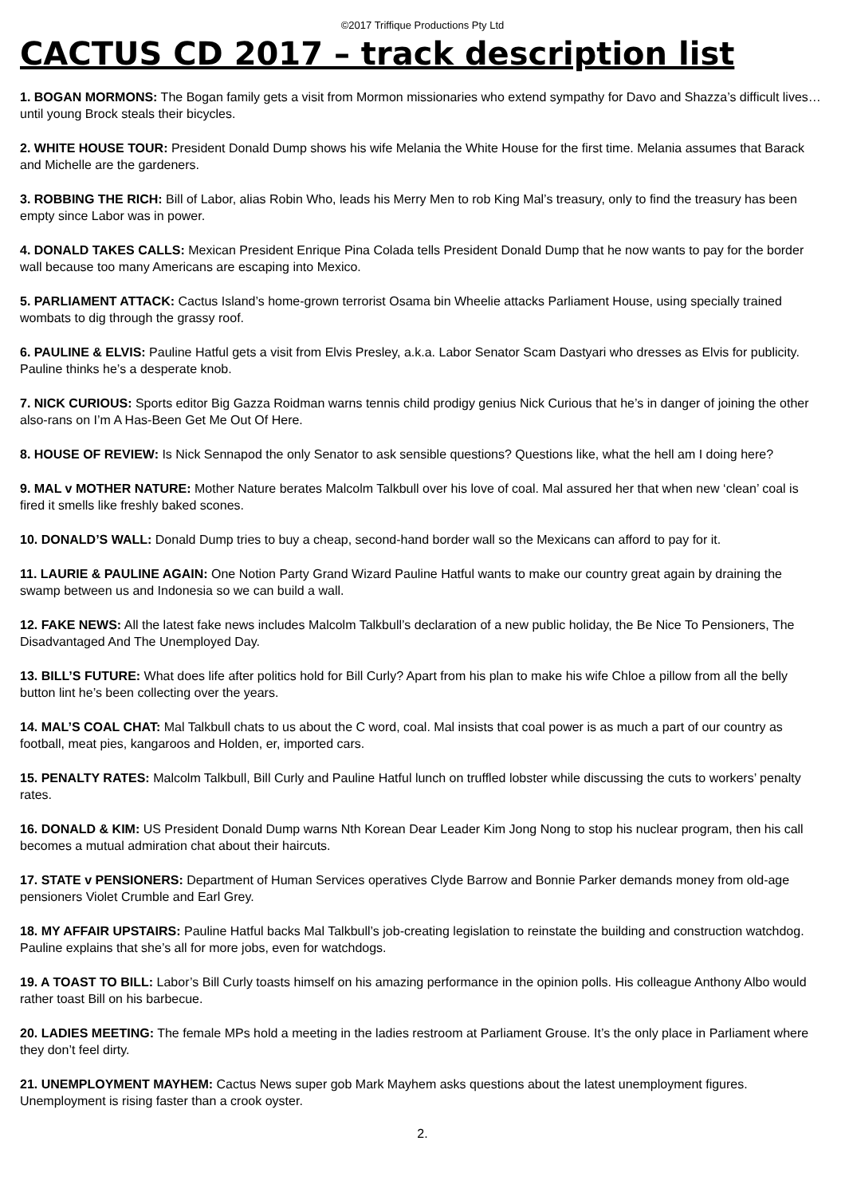©2017 Triffique Productions Pty Ltd
CACTUS CD 2017 – track description list
1. BOGAN MORMONS: The Bogan family gets a visit from Mormon missionaries who extend sympathy for Davo and Shazza’s difficult lives…until young Brock steals their bicycles.
2. WHITE HOUSE TOUR: President Donald Dump shows his wife Melania the White House for the first time. Melania assumes that Barack and Michelle are the gardeners.
3. ROBBING THE RICH: Bill of Labor, alias Robin Who, leads his Merry Men to rob King Mal’s treasury, only to find the treasury has been empty since Labor was in power.
4. DONALD TAKES CALLS: Mexican President Enrique Pina Colada tells President Donald Dump that he now wants to pay for the border wall because too many Americans are escaping into Mexico.
5. PARLIAMENT ATTACK: Cactus Island’s home-grown terrorist Osama bin Wheelie attacks Parliament House, using specially trained wombats to dig through the grassy roof.
6. PAULINE & ELVIS: Pauline Hatful gets a visit from Elvis Presley, a.k.a. Labor Senator Scam Dastyari who dresses as Elvis for publicity. Pauline thinks he’s a desperate knob.
7. NICK CURIOUS: Sports editor Big Gazza Roidman warns tennis child prodigy genius Nick Curious that he’s in danger of joining the other also-rans on I’m A Has-Been Get Me Out Of Here.
8. HOUSE OF REVIEW: Is Nick Sennapod the only Senator to ask sensible questions? Questions like, what the hell am I doing here?
9. MAL v MOTHER NATURE: Mother Nature berates Malcolm Talkbull over his love of coal. Mal assured her that when new ‘clean’ coal is fired it smells like freshly baked scones.
10. DONALD’S WALL: Donald Dump tries to buy a cheap, second-hand border wall so the Mexicans can afford to pay for it.
11. LAURIE & PAULINE AGAIN: One Notion Party Grand Wizard Pauline Hatful wants to make our country great again by draining the swamp between us and Indonesia so we can build a wall.
12. FAKE NEWS: All the latest fake news includes Malcolm Talkbull’s declaration of a new public holiday, the Be Nice To Pensioners, The Disadvantaged And The Unemployed Day.
13. BILL’S FUTURE: What does life after politics hold for Bill Curly? Apart from his plan to make his wife Chloe a pillow from all the belly button lint he’s been collecting over the years.
14. MAL’S COAL CHAT: Mal Talkbull chats to us about the C word, coal. Mal insists that coal power is as much a part of our country as football, meat pies, kangaroos and Holden, er, imported cars.
15. PENALTY RATES: Malcolm Talkbull, Bill Curly and Pauline Hatful lunch on truffled lobster while discussing the cuts to workers’ penalty rates.
16. DONALD & KIM: US President Donald Dump warns Nth Korean Dear Leader Kim Jong Nong to stop his nuclear program, then his call becomes a mutual admiration chat about their haircuts.
17. STATE v PENSIONERS: Department of Human Services operatives Clyde Barrow and Bonnie Parker demands money from old-age pensioners Violet Crumble and Earl Grey.
18. MY AFFAIR UPSTAIRS: Pauline Hatful backs Mal Talkbull’s job-creating legislation to reinstate the building and construction watchdog. Pauline explains that she’s all for more jobs, even for watchdogs.
19. A TOAST TO BILL: Labor’s Bill Curly toasts himself on his amazing performance in the opinion polls. His colleague Anthony Albo would rather toast Bill on his barbecue.
20. LADIES MEETING: The female MPs hold a meeting in the ladies restroom at Parliament Grouse. It’s the only place in Parliament where they don’t feel dirty.
21. UNEMPLOYMENT MAYHEM: Cactus News super gob Mark Mayhem asks questions about the latest unemployment figures. Unemployment is rising faster than a crook oyster.
2.